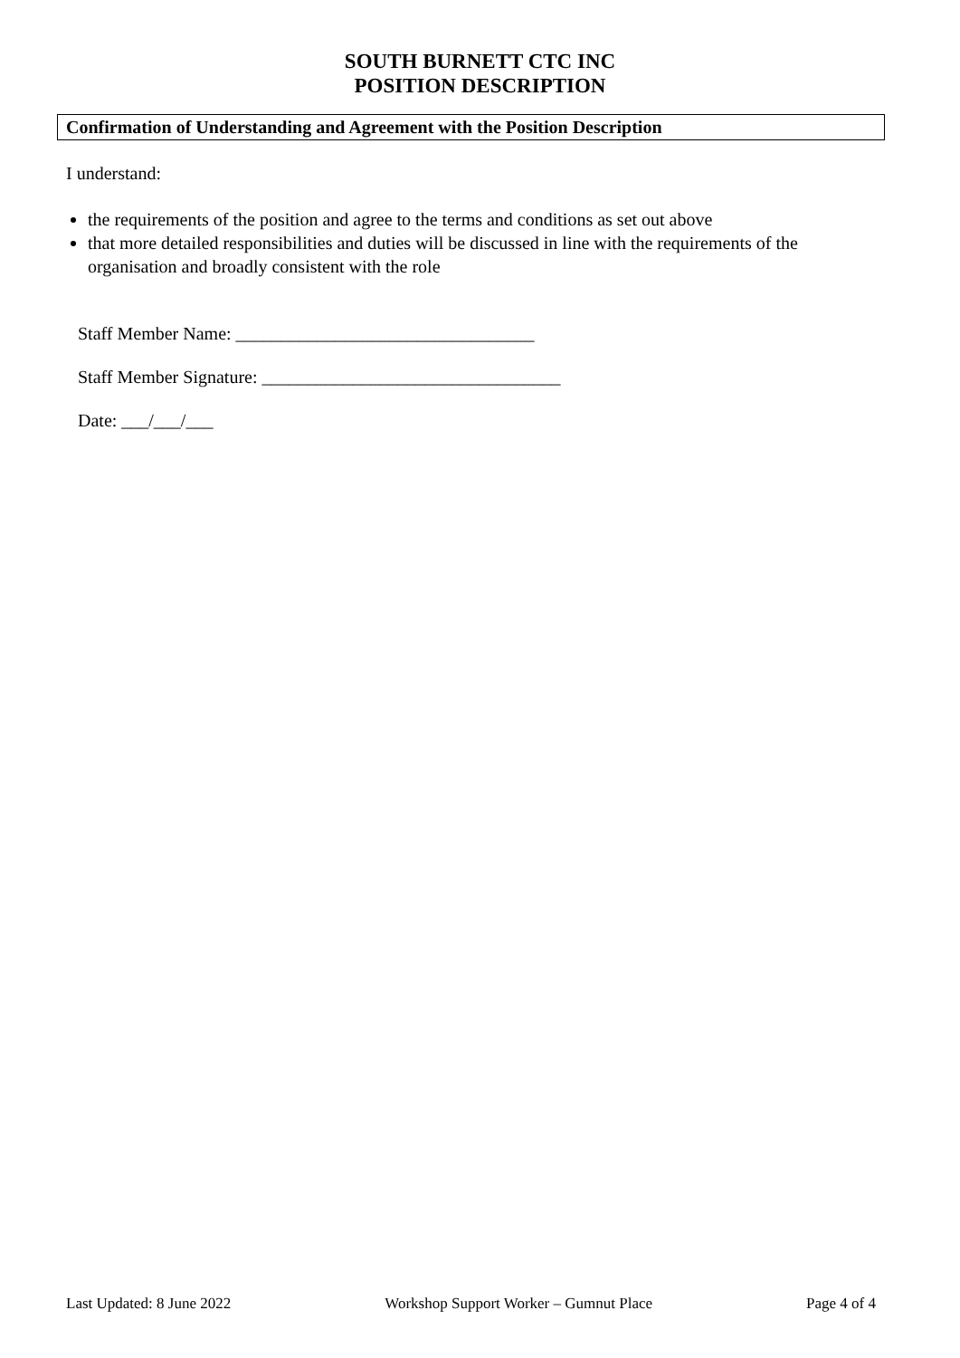SOUTH BURNETT CTC INC
POSITION DESCRIPTION
Confirmation of Understanding and Agreement with the Position Description
I understand:
the requirements of the position and agree to the terms and conditions as set out above
that more detailed responsibilities and duties will be discussed in line with the requirements of the organisation and broadly consistent with the role
Staff Member Name: _________________________________
Staff Member Signature: _________________________________
Date: ___/___/___
Last Updated: 8 June 2022 Workshop Support Worker – Gumnut Place Page 4 of 4